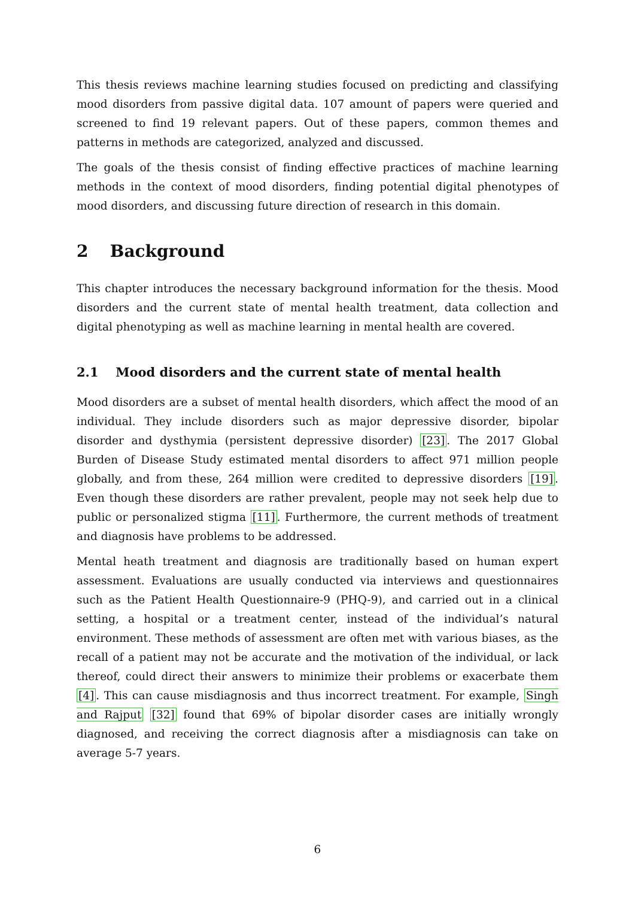This thesis reviews machine learning studies focused on predicting and classifying mood disorders from passive digital data. 107 amount of papers were queried and screened to find 19 relevant papers. Out of these papers, common themes and patterns in methods are categorized, analyzed and discussed.
The goals of the thesis consist of finding effective practices of machine learning methods in the context of mood disorders, finding potential digital phenotypes of mood disorders, and discussing future direction of research in this domain.
2 Background
This chapter introduces the necessary background information for the thesis. Mood disorders and the current state of mental health treatment, data collection and digital phenotyping as well as machine learning in mental health are covered.
2.1 Mood disorders and the current state of mental health
Mood disorders are a subset of mental health disorders, which affect the mood of an individual. They include disorders such as major depressive disorder, bipolar disorder and dysthymia (persistent depressive disorder) [23]. The 2017 Global Burden of Disease Study estimated mental disorders to affect 971 million people globally, and from these, 264 million were credited to depressive disorders [19]. Even though these disorders are rather prevalent, people may not seek help due to public or personalized stigma [11]. Furthermore, the current methods of treatment and diagnosis have problems to be addressed.
Mental heath treatment and diagnosis are traditionally based on human expert assessment. Evaluations are usually conducted via interviews and questionnaires such as the Patient Health Questionnaire-9 (PHQ-9), and carried out in a clinical setting, a hospital or a treatment center, instead of the individual’s natural environment. These methods of assessment are often met with various biases, as the recall of a patient may not be accurate and the motivation of the individual, or lack thereof, could direct their answers to minimize their problems or exacerbate them [4]. This can cause misdiagnosis and thus incorrect treatment. For example, Singh and Rajput [32] found that 69% of bipolar disorder cases are initially wrongly diagnosed, and receiving the correct diagnosis after a misdiagnosis can take on average 5-7 years.
6